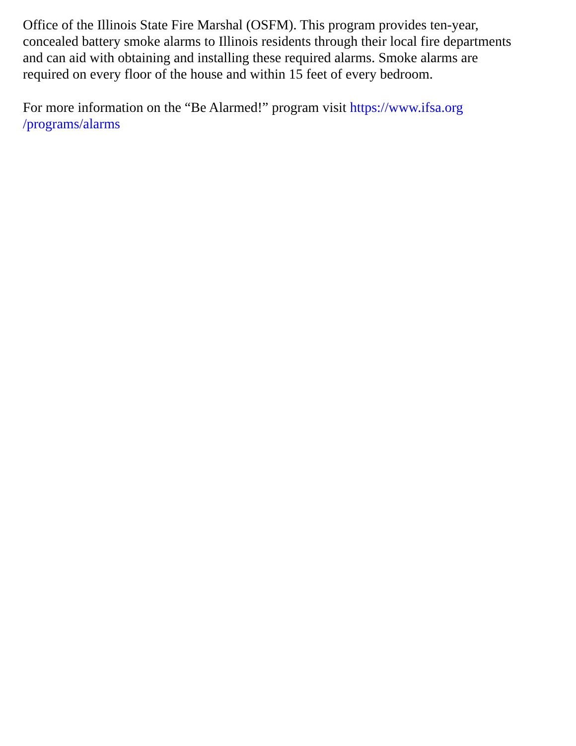Office of the Illinois State Fire Marshal (OSFM). This program provides ten-year,
concealed battery smoke alarms to Illinois residents through their local fire departments
and can aid with obtaining and installing these required alarms. Smoke alarms are
required on every floor of the house and within 15 feet of every bedroom.
For more information on the “Be Alarmed!” program visit https://www.ifsa.org
/programs/alarms